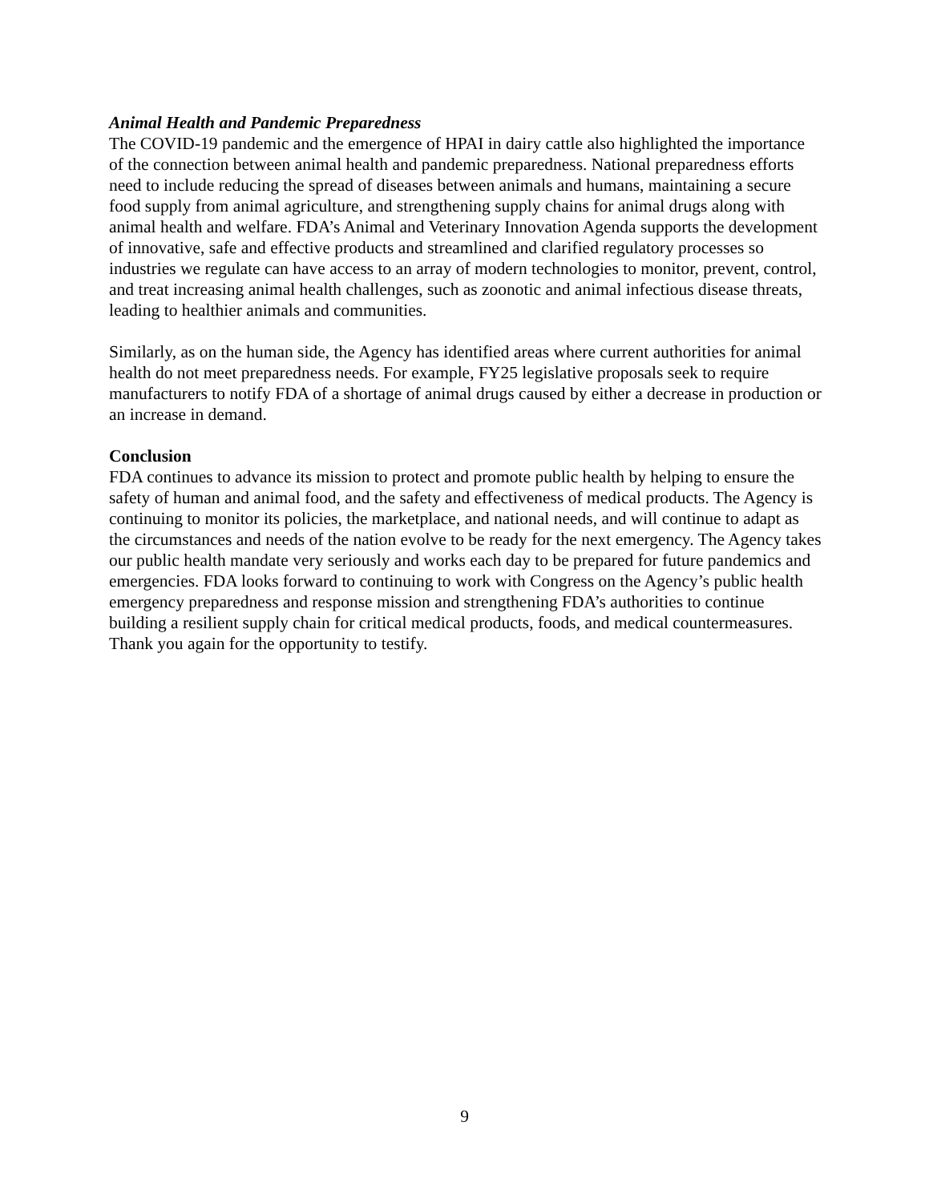Animal Health and Pandemic Preparedness
The COVID-19 pandemic and the emergence of HPAI in dairy cattle also highlighted the importance of the connection between animal health and pandemic preparedness. National preparedness efforts need to include reducing the spread of diseases between animals and humans, maintaining a secure food supply from animal agriculture, and strengthening supply chains for animal drugs along with animal health and welfare. FDA’s Animal and Veterinary Innovation Agenda supports the development of innovative, safe and effective products and streamlined and clarified regulatory processes so industries we regulate can have access to an array of modern technologies to monitor, prevent, control, and treat increasing animal health challenges, such as zoonotic and animal infectious disease threats, leading to healthier animals and communities.
Similarly, as on the human side, the Agency has identified areas where current authorities for animal health do not meet preparedness needs. For example, FY25 legislative proposals seek to require manufacturers to notify FDA of a shortage of animal drugs caused by either a decrease in production or an increase in demand.
Conclusion
FDA continues to advance its mission to protect and promote public health by helping to ensure the safety of human and animal food, and the safety and effectiveness of medical products. The Agency is continuing to monitor its policies, the marketplace, and national needs, and will continue to adapt as the circumstances and needs of the nation evolve to be ready for the next emergency. The Agency takes our public health mandate very seriously and works each day to be prepared for future pandemics and emergencies. FDA looks forward to continuing to work with Congress on the Agency’s public health emergency preparedness and response mission and strengthening FDA’s authorities to continue building a resilient supply chain for critical medical products, foods, and medical countermeasures. Thank you again for the opportunity to testify.
9